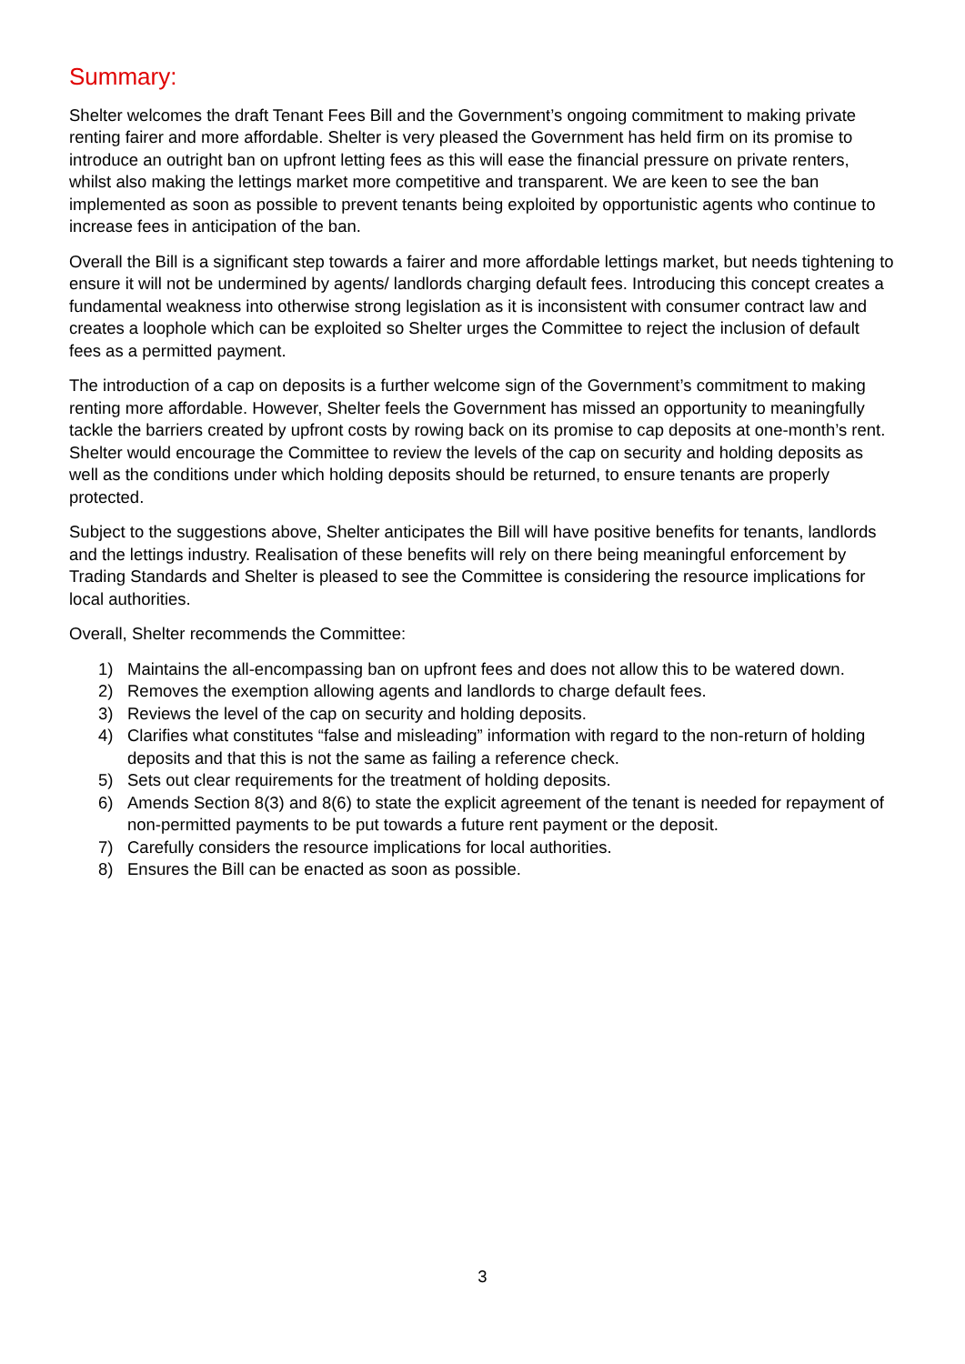Summary:
Shelter welcomes the draft Tenant Fees Bill and the Government’s ongoing commitment to making private renting fairer and more affordable. Shelter is very pleased the Government has held firm on its promise to introduce an outright ban on upfront letting fees as this will ease the financial pressure on private renters, whilst also making the lettings market more competitive and transparent. We are keen to see the ban implemented as soon as possible to prevent tenants being exploited by opportunistic agents who continue to increase fees in anticipation of the ban.
Overall the Bill is a significant step towards a fairer and more affordable lettings market, but needs tightening to ensure it will not be undermined by agents/ landlords charging default fees. Introducing this concept creates a fundamental weakness into otherwise strong legislation as it is inconsistent with consumer contract law and creates a loophole which can be exploited so Shelter urges the Committee to reject the inclusion of default fees as a permitted payment.
The introduction of a cap on deposits is a further welcome sign of the Government’s commitment to making renting more affordable. However, Shelter feels the Government has missed an opportunity to meaningfully tackle the barriers created by upfront costs by rowing back on its promise to cap deposits at one-month’s rent. Shelter would encourage the Committee to review the levels of the cap on security and holding deposits as well as the conditions under which holding deposits should be returned, to ensure tenants are properly protected.
Subject to the suggestions above, Shelter anticipates the Bill will have positive benefits for tenants, landlords and the lettings industry. Realisation of these benefits will rely on there being meaningful enforcement by Trading Standards and Shelter is pleased to see the Committee is considering the resource implications for local authorities.
Overall, Shelter recommends the Committee:
1) Maintains the all-encompassing ban on upfront fees and does not allow this to be watered down.
2) Removes the exemption allowing agents and landlords to charge default fees.
3) Reviews the level of the cap on security and holding deposits.
4) Clarifies what constitutes “false and misleading” information with regard to the non-return of holding deposits and that this is not the same as failing a reference check.
5) Sets out clear requirements for the treatment of holding deposits.
6) Amends Section 8(3) and 8(6) to state the explicit agreement of the tenant is needed for repayment of non-permitted payments to be put towards a future rent payment or the deposit.
7) Carefully considers the resource implications for local authorities.
8) Ensures the Bill can be enacted as soon as possible.
3